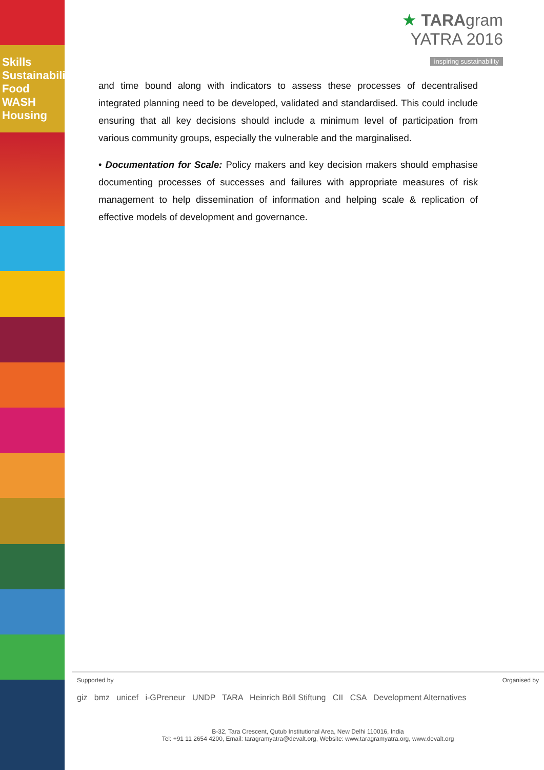Skills Sustainability Food WASH Housing
★ TARAgram
YATRA 2016
inspiring sustainability
and time bound along with indicators to assess these processes of decentralised integrated planning need to be developed, validated and standardised. This could include ensuring that all key decisions should include a minimum level of participation from various community groups, especially the vulnerable and the marginalised.
• Documentation for Scale: Policy makers and key decision makers should emphasise documenting processes of successes and failures with appropriate measures of risk management to help dissemination of information and helping scale & replication of effective models of development and governance.
Supported by Organised by
giz bmz unicef i-GPreneur UNDP TARA Heinrich Böll Stiftung CII CSA Development Alternatives
B-32, Tara Crescent, Qutub Institutional Area, New Delhi 110016, India
Tel: +91 11 2654 4200, Email: taragramyatra@devalt.org, Website: www.taragramyatra.org, www.devalt.org